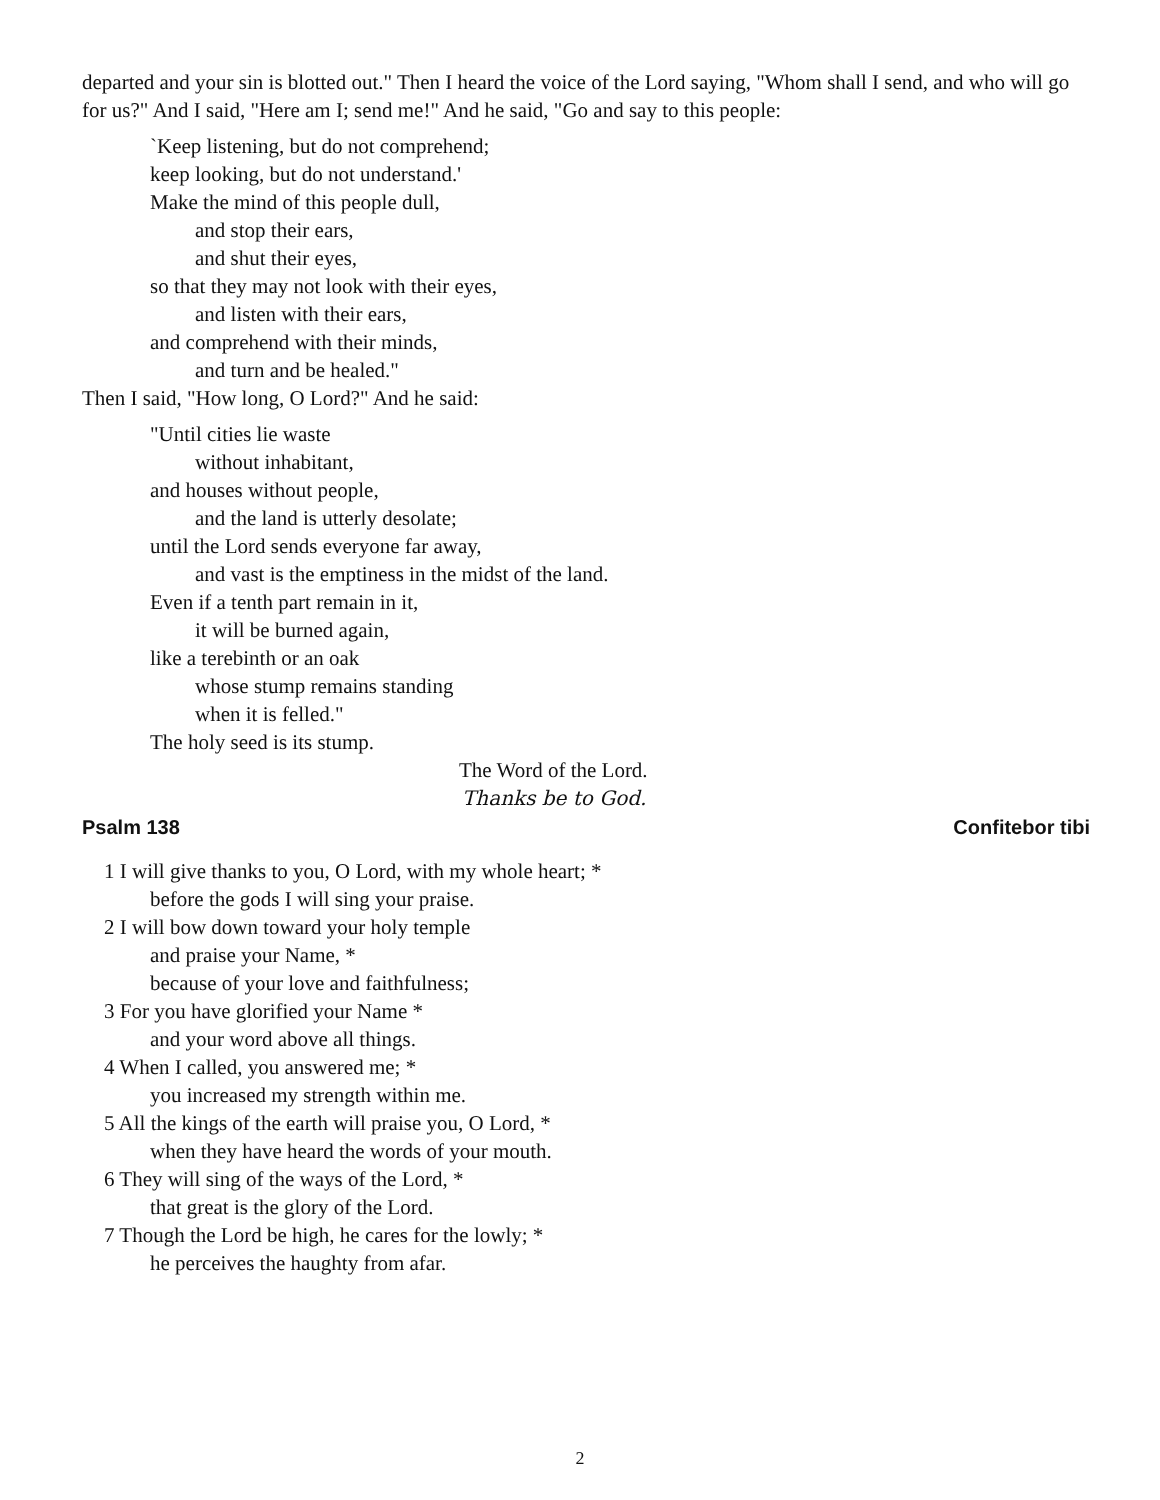departed and your sin is blotted out." Then I heard the voice of the Lord saying, "Whom shall I send, and who will go for us?" And I said, "Here am I; send me!" And he said, "Go and say to this people:
`Keep listening, but do not comprehend;
keep looking, but do not understand.'
Make the mind of this people dull,
and stop their ears,
and shut their eyes,
so that they may not look with their eyes,
and listen with their ears,
and comprehend with their minds,
and turn and be healed."
Then I said, "How long, O Lord?" And he said:
"Until cities lie waste
without inhabitant,
and houses without people,
and the land is utterly desolate;
until the Lord sends everyone far away,
and vast is the emptiness in the midst of the land.
Even if a tenth part remain in it,
it will be burned again,
like a terebinth or an oak
whose stump remains standing
when it is felled."
The holy seed is its stump.
The Word of the Lord.
Thanks be to God.
Psalm 138 Confitebor tibi
1 I will give thanks to you, O Lord, with my whole heart; *
before the gods I will sing your praise.
2 I will bow down toward your holy temple
and praise your Name, *
because of your love and faithfulness;
3 For you have glorified your Name *
and your word above all things.
4 When I called, you answered me; *
you increased my strength within me.
5 All the kings of the earth will praise you, O Lord, *
when they have heard the words of your mouth.
6 They will sing of the ways of the Lord, *
that great is the glory of the Lord.
7 Though the Lord be high, he cares for the lowly; *
he perceives the haughty from afar.
2